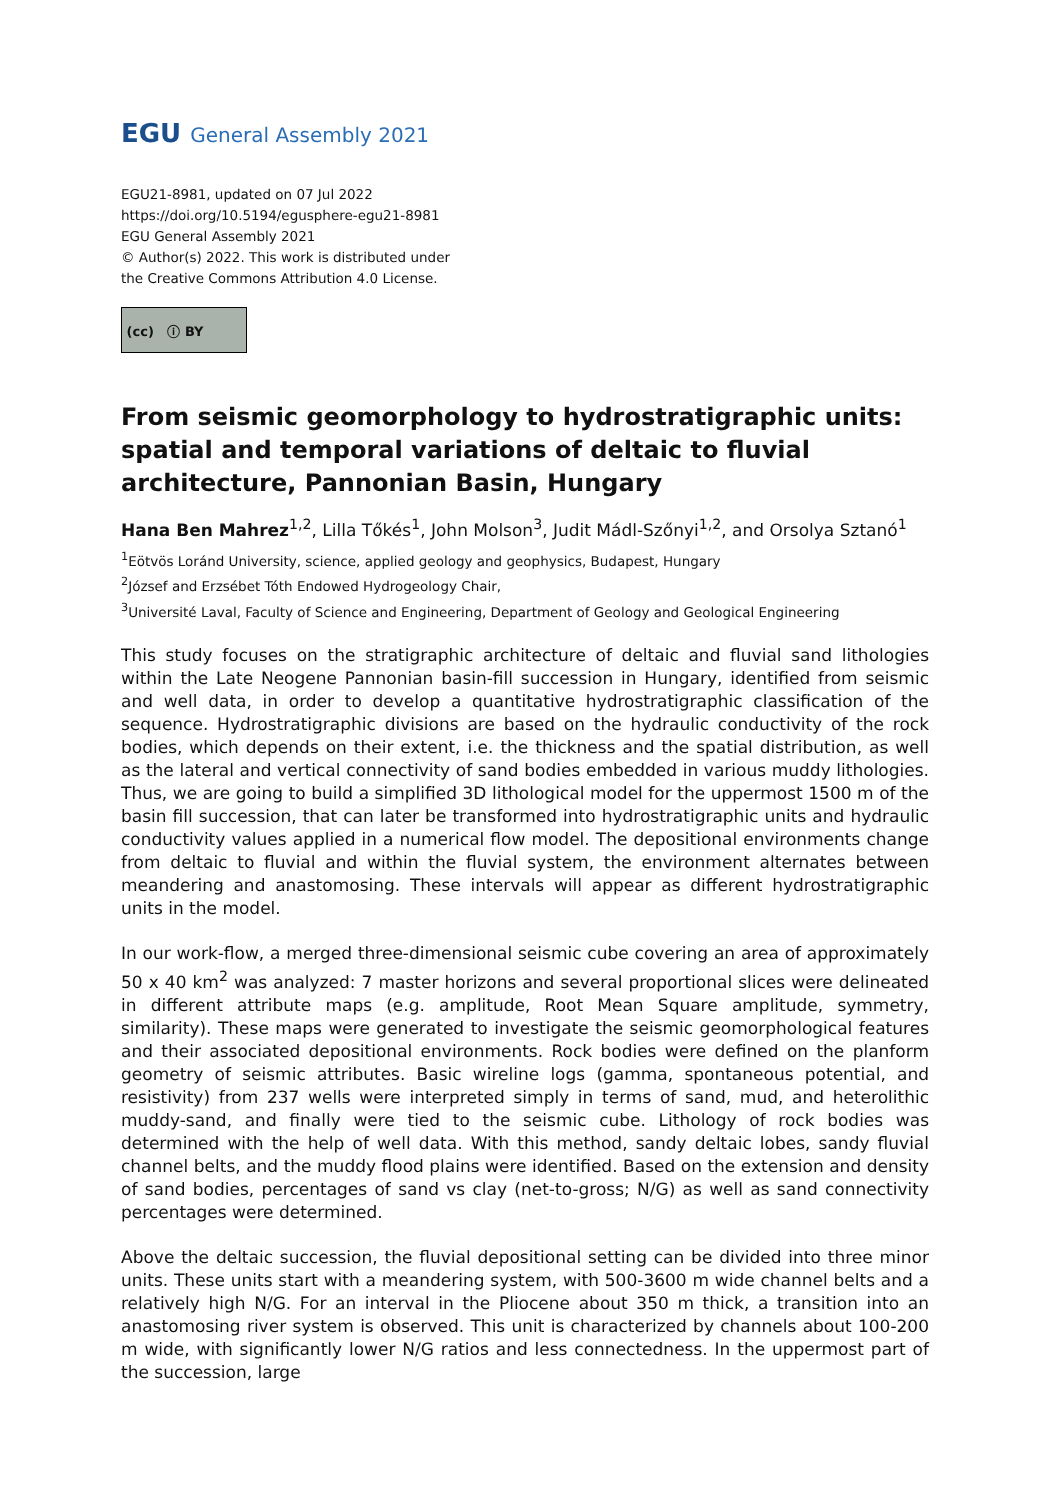EGU General Assembly 2021
EGU21-8981, updated on 07 Jul 2022
https://doi.org/10.5194/egusphere-egu21-8981
EGU General Assembly 2021
© Author(s) 2022. This work is distributed under
the Creative Commons Attribution 4.0 License.
(cc) ⓘ BY
From seismic geomorphology to hydrostratigraphic units: spatial and temporal variations of deltaic to fluvial architecture, Pannonian Basin, Hungary
Hana Ben Mahrez<sup>1,2</sup>, Lilla Tőkés<sup>1</sup>, John Molson<sup>3</sup>, Judit Mádl-Szőnyi<sup>1,2</sup>, and Orsolya Sztanó<sup>1</sup>
<sup>1</sup> Eötvös Loránd University, science, applied geology and geophysics, Budapest, Hungary
<sup>2</sup> József and Erzsébet Tóth Endowed Hydrogeology Chair,
<sup>3</sup> Université Laval, Faculty of Science and Engineering, Department of Geology and Geological Engineering
This study focuses on the stratigraphic architecture of deltaic and fluvial sand lithologies within the Late Neogene Pannonian basin-fill succession in Hungary, identified from seismic and well data, in order to develop a quantitative hydrostratigraphic classification of the sequence. Hydrostratigraphic divisions are based on the hydraulic conductivity of the rock bodies, which depends on their extent, i.e. the thickness and the spatial distribution, as well as the lateral and vertical connectivity of sand bodies embedded in various muddy lithologies. Thus, we are going to build a simplified 3D lithological model for the uppermost 1500 m of the basin fill succession, that can later be transformed into hydrostratigraphic units and hydraulic conductivity values applied in a numerical flow model. The depositional environments change from deltaic to fluvial and within the fluvial system, the environment alternates between meandering and anastomosing. These intervals will appear as different hydrostratigraphic units in the model.
In our work-flow, a merged three-dimensional seismic cube covering an area of approximately 50 x 40 km<sup>2</sup> was analyzed: 7 master horizons and several proportional slices were delineated in different attribute maps (e.g. amplitude, Root Mean Square amplitude, symmetry, similarity). These maps were generated to investigate the seismic geomorphological features and their associated depositional environments. Rock bodies were defined on the planform geometry of seismic attributes. Basic wireline logs (gamma, spontaneous potential, and resistivity) from 237 wells were interpreted simply in terms of sand, mud, and heterolithic muddy-sand, and finally were tied to the seismic cube. Lithology of rock bodies was determined with the help of well data. With this method, sandy deltaic lobes, sandy fluvial channel belts, and the muddy flood plains were identified. Based on the extension and density of sand bodies, percentages of sand vs clay (net-to-gross; N/G) as well as sand connectivity percentages were determined.
Above the deltaic succession, the fluvial depositional setting can be divided into three minor units. These units start with a meandering system, with 500-3600 m wide channel belts and a relatively high N/G. For an interval in the Pliocene about 350 m thick, a transition into an anastomosing river system is observed. This unit is characterized by channels about 100-200 m wide, with significantly lower N/G ratios and less connectedness. In the uppermost part of the succession, large